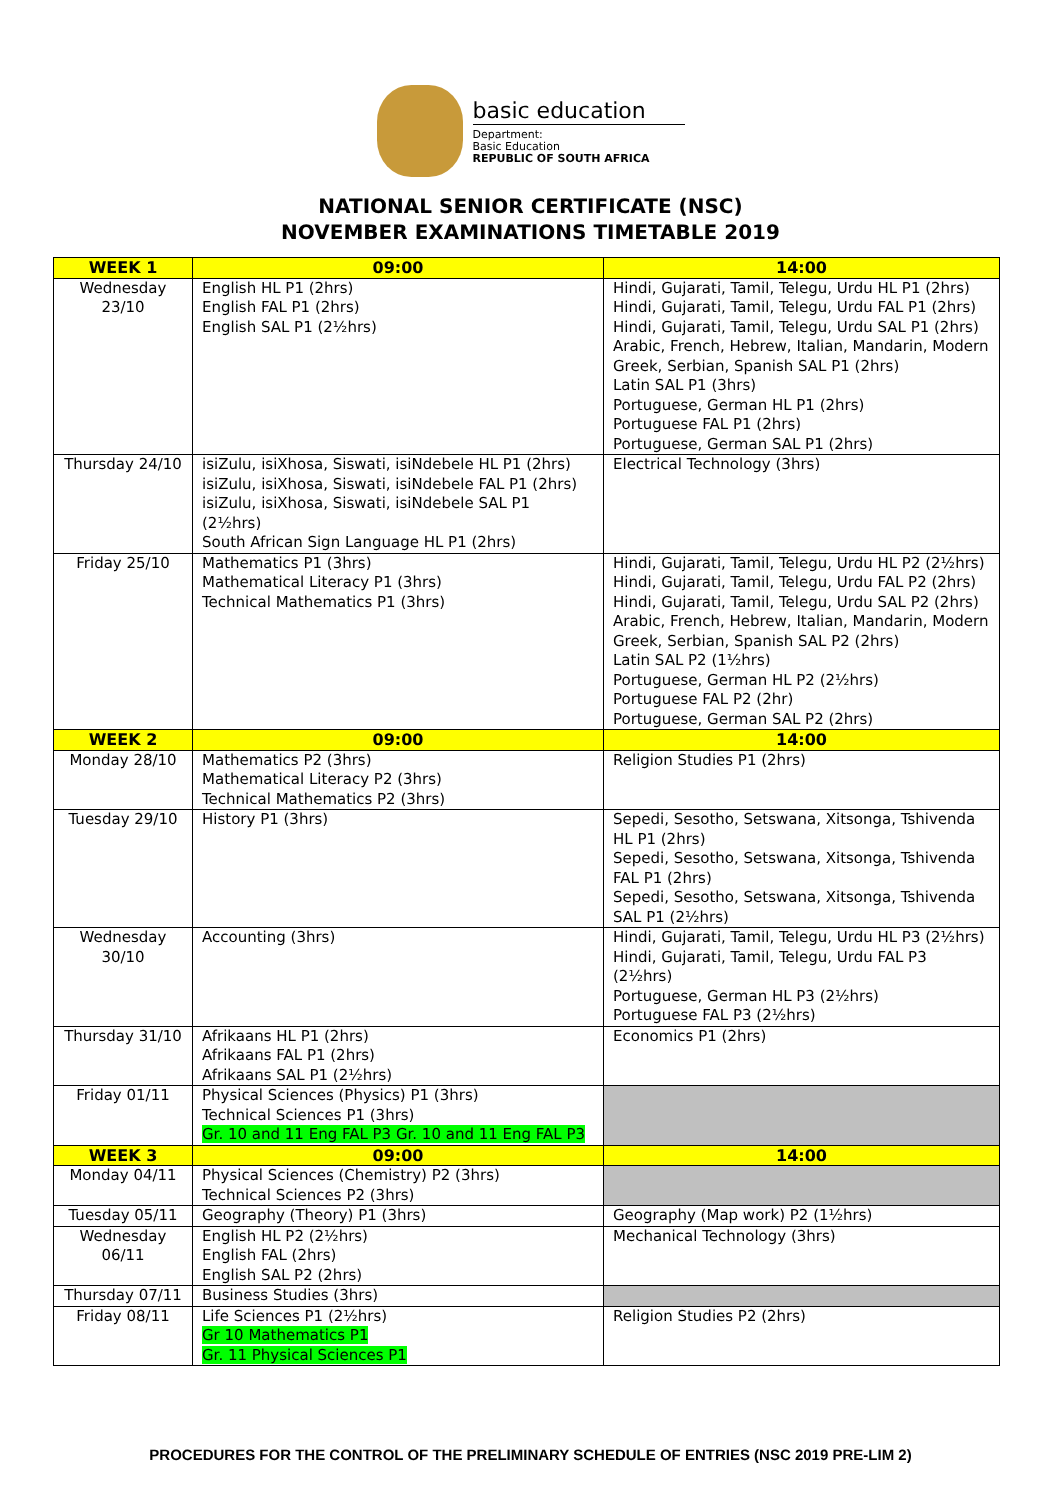basic education
Department:
Basic Education
REPUBLIC OF SOUTH AFRICA
NATIONAL SENIOR CERTIFICATE (NSC)
NOVEMBER EXAMINATIONS TIMETABLE 2019
| WEEK 1 | 09:00 | 14:00 |
| --- | --- | --- |
| Wednesday 23/10 | English HL P1 (2hrs) English FAL P1 (2hrs) English SAL P1 (2½hrs) | Hindi, Gujarati, Tamil, Telegu, Urdu HL P1 (2hrs) Hindi, Gujarati, Tamil, Telegu, Urdu FAL P1 (2hrs) Hindi, Gujarati, Tamil, Telegu, Urdu SAL P1 (2hrs) Arabic, French, Hebrew, Italian, Mandarin, Modern Greek, Serbian, Spanish SAL P1 (2hrs) Latin SAL P1 (3hrs) Portuguese, German HL P1 (2hrs) Portuguese FAL P1 (2hrs) Portuguese, German SAL P1 (2hrs) |
| Thursday 24/10 | isiZulu, isiXhosa, Siswati, isiNdebele HL P1 (2hrs) isiZulu, isiXhosa, Siswati, isiNdebele FAL P1 (2hrs) isiZulu, isiXhosa, Siswati, isiNdebele SAL P1 (2½hrs) South African Sign Language HL P1 (2hrs) | Electrical Technology (3hrs) |
| Friday 25/10 | Mathematics P1 (3hrs) Mathematical Literacy P1 (3hrs) Technical Mathematics P1 (3hrs) | Hindi, Gujarati, Tamil, Telegu, Urdu HL P2 (2½hrs) Hindi, Gujarati, Tamil, Telegu, Urdu FAL P2 (2hrs) Hindi, Gujarati, Tamil, Telegu, Urdu SAL P2 (2hrs) Arabic, French, Hebrew, Italian, Mandarin, Modern Greek, Serbian, Spanish SAL P2 (2hrs) Latin SAL P2 (1½hrs) Portuguese, German HL P2 (2½hrs) Portuguese FAL P2 (2hr) Portuguese, German SAL P2 (2hrs) |
| WEEK 2 | 09:00 | 14:00 |
| Monday 28/10 | Mathematics P2 (3hrs) Mathematical Literacy P2 (3hrs) Technical Mathematics P2 (3hrs) | Religion Studies P1 (2hrs) |
| Tuesday 29/10 | History P1 (3hrs) | Sepedi, Sesotho, Setswana, Xitsonga, Tshivenda HL P1 (2hrs) Sepedi, Sesotho, Setswana, Xitsonga, Tshivenda FAL P1 (2hrs) Sepedi, Sesotho, Setswana, Xitsonga, Tshivenda SAL P1 (2½hrs) |
| Wednesday 30/10 | Accounting (3hrs) | Hindi, Gujarati, Tamil, Telegu, Urdu HL P3 (2½hrs) Hindi, Gujarati, Tamil, Telegu, Urdu FAL P3 (2½hrs) Portuguese, German HL P3 (2½hrs) Portuguese FAL P3 (2½hrs) |
| Thursday 31/10 | Afrikaans HL P1 (2hrs) Afrikaans FAL P1 (2hrs) Afrikaans SAL P1 (2½hrs) | Economics P1 (2hrs) |
| Friday 01/11 | Physical Sciences (Physics) P1 (3hrs) Technical Sciences P1 (3hrs) Gr. 10 and 11 Eng FAL P3 Gr. 10 and 11 Eng FAL P3 | |
| WEEK 3 | 09:00 | 14:00 |
| Monday 04/11 | Physical Sciences (Chemistry) P2 (3hrs) Technical Sciences P2 (3hrs) | |
| Tuesday 05/11 | Geography (Theory) P1 (3hrs) | Geography (Map work) P2 (1½hrs) |
| Wednesday 06/11 | English HL P2 (2½hrs) English FAL (2hrs) English SAL P2 (2hrs) | Mechanical Technology (3hrs) |
| Thursday 07/11 | Business Studies (3hrs) | |
| Friday 08/11 | Life Sciences P1 (2½hrs) Gr 10 Mathematics P1 Gr. 11 Physical Sciences P1 | Religion Studies P2 (2hrs) |
PROCEDURES FOR THE CONTROL OF THE PRELIMINARY SCHEDULE OF ENTRIES (NSC 2019 PRE-LIM 2)